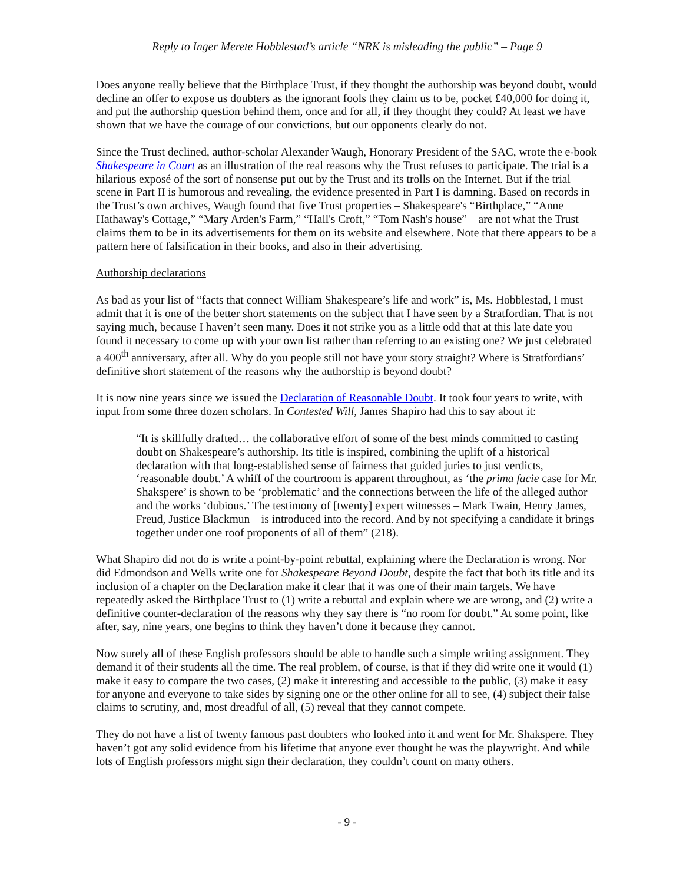Reply to Inger Merete Hobblestad’s article “NRK is misleading the public” – Page 9
Does anyone really believe that the Birthplace Trust, if they thought the authorship was beyond doubt, would decline an offer to expose us doubters as the ignorant fools they claim us to be, pocket £40,000 for doing it, and put the authorship question behind them, once and for all, if they thought they could? At least we have shown that we have the courage of our convictions, but our opponents clearly do not.
Since the Trust declined, author-scholar Alexander Waugh, Honorary President of the SAC, wrote the e-book Shakespeare in Court as an illustration of the real reasons why the Trust refuses to participate. The trial is a hilarious exposé of the sort of nonsense put out by the Trust and its trolls on the Internet. But if the trial scene in Part II is humorous and revealing, the evidence presented in Part I is damning. Based on records in the Trust’s own archives, Waugh found that five Trust properties – Shakespeare's “Birthplace,” “Anne Hathaway's Cottage,” “Mary Arden's Farm,” “Hall's Croft,” “Tom Nash's house” – are not what the Trust claims them to be in its advertisements for them on its website and elsewhere. Note that there appears to be a pattern here of falsification in their books, and also in their advertising.
Authorship declarations
As bad as your list of “facts that connect William Shakespeare’s life and work” is, Ms. Hobblestad, I must admit that it is one of the better short statements on the subject that I have seen by a Stratfordian. That is not saying much, because I haven’t seen many. Does it not strike you as a little odd that at this late date you found it necessary to come up with your own list rather than referring to an existing one? We just celebrated a 400<sup>th</sup> anniversary, after all. Why do you people still not have your story straight? Where is Stratfordians’ definitive short statement of the reasons why the authorship is beyond doubt?
It is now nine years since we issued the Declaration of Reasonable Doubt. It took four years to write, with input from some three dozen scholars. In Contested Will, James Shapiro had this to say about it:
“It is skillfully drafted… the collaborative effort of some of the best minds committed to casting doubt on Shakespeare’s authorship. Its title is inspired, combining the uplift of a historical declaration with that long-established sense of fairness that guided juries to just verdicts, ‘reasonable doubt.’ A whiff of the courtroom is apparent throughout, as ‘the prima facie case for Mr. Shakspere’ is shown to be ‘problematic’ and the connections between the life of the alleged author and the works ‘dubious.’ The testimony of [twenty] expert witnesses – Mark Twain, Henry James, Freud, Justice Blackmun – is introduced into the record. And by not specifying a candidate it brings together under one roof proponents of all of them” (218).
What Shapiro did not do is write a point-by-point rebuttal, explaining where the Declaration is wrong. Nor did Edmondson and Wells write one for Shakespeare Beyond Doubt, despite the fact that both its title and its inclusion of a chapter on the Declaration make it clear that it was one of their main targets. We have repeatedly asked the Birthplace Trust to (1) write a rebuttal and explain where we are wrong, and (2) write a definitive counter-declaration of the reasons why they say there is “no room for doubt.” At some point, like after, say, nine years, one begins to think they haven’t done it because they cannot.
Now surely all of these English professors should be able to handle such a simple writing assignment. They demand it of their students all the time. The real problem, of course, is that if they did write one it would (1) make it easy to compare the two cases, (2) make it interesting and accessible to the public, (3) make it easy for anyone and everyone to take sides by signing one or the other online for all to see, (4) subject their false claims to scrutiny, and, most dreadful of all, (5) reveal that they cannot compete.
They do not have a list of twenty famous past doubters who looked into it and went for Mr. Shakspere. They haven’t got any solid evidence from his lifetime that anyone ever thought he was the playwright. And while lots of English professors might sign their declaration, they couldn’t count on many others.
- 9 -